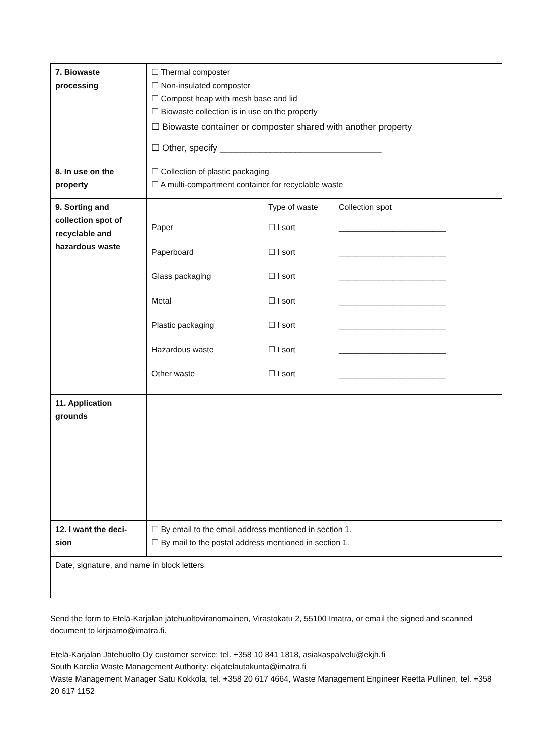| 7. Biowaste processing | ☐ Thermal composter ☐ Non-insulated composter ☐ Compost heap with mesh base and lid ☐ Biowaste collection is in use on the property ☐ Biowaste container or composter shared with another property ☐ Other, specify ________________________________ |
| 8. In use on the property | ☐ Collection of plastic packaging ☐ A multi-compartment container for recyclable waste |
| 9. Sorting and collection spot of recyclable and hazardous waste | / / Type of waste / Collection spot / / Paper / ☐ I sort / ________________________ / / Paperboard / ☐ I sort / ________________________ / / Glass packaging / ☐ I sort / ________________________ / / Metal / ☐ I sort / ________________________ / / Plastic packaging / ☐ I sort / ________________________ / / Hazardous waste / ☐ I sort / ________________________ / / Other waste / ☐ I sort / ________________________ / |
| 11. Application grounds | |
| 12. I want the deci-sion | ☐ By email to the email address mentioned in section 1. ☐ By mail to the postal address mentioned in section 1. |
| Date, signature, and name in block letters | |
Send the form to Etelä-Karjalan jätehuoltoviranomainen, Virastokatu 2, 55100 Imatra, or email the signed and scanned document to kirjaamo@imatra.fi.
Etelä-Karjalan Jätehuolto Oy customer service: tel. +358 10 841 1818, asiakaspalvelu@ekjh.fi
South Karelia Waste Management Authority: ekjatelautakunta@imatra.fi
Waste Management Manager Satu Kokkola, tel. +358 20 617 4664, Waste Management Engineer Reetta Pullinen, tel. +358 20 617 1152